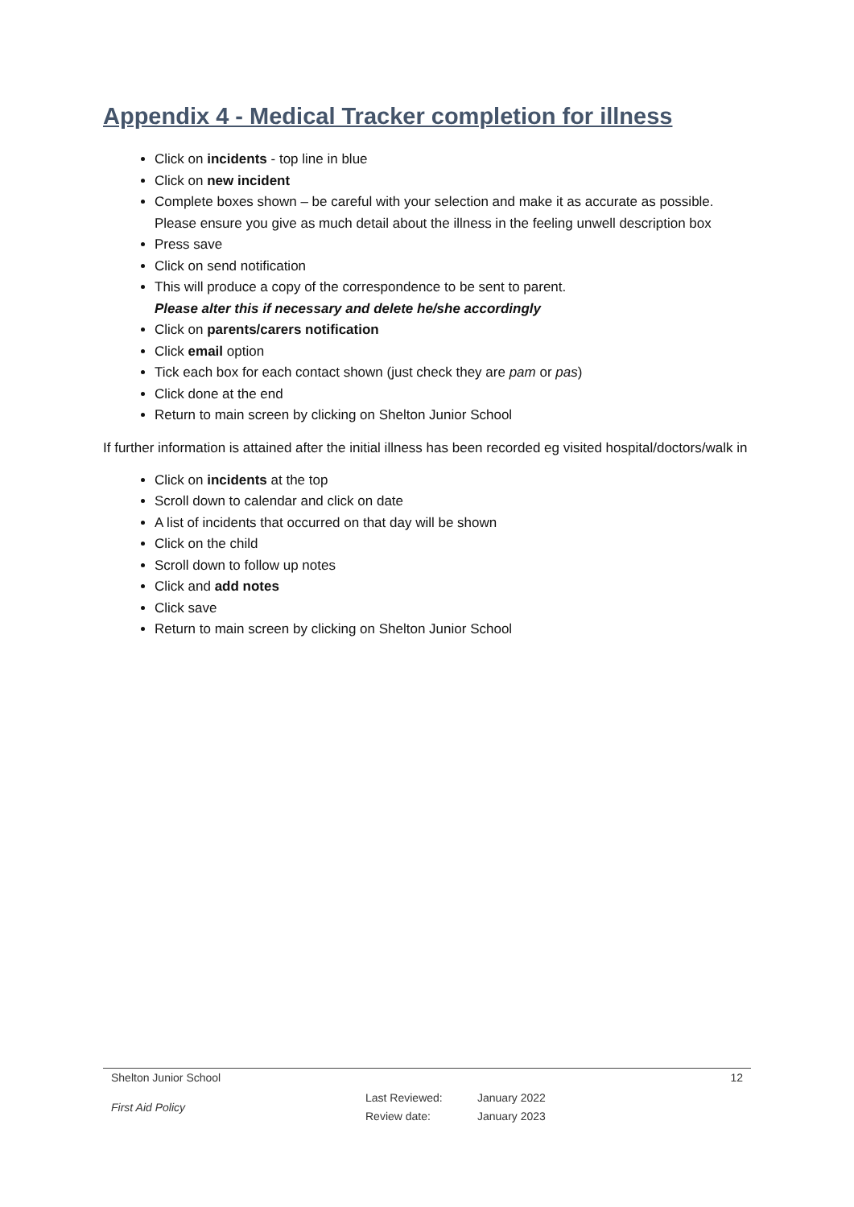Appendix 4 - Medical Tracker completion for illness
Click on incidents - top line in blue
Click on new incident
Complete boxes shown – be careful with your selection and make it as accurate as possible. Please ensure you give as much detail about the illness in the feeling unwell description box
Press save
Click on send notification
This will produce a copy of the correspondence to be sent to parent.
Please alter this if necessary and delete he/she accordingly
Click on parents/carers notification
Click email option
Tick each box for each contact shown (just check they are pam or pas)
Click done at the end
Return to main screen by clicking on Shelton Junior School
If further information is attained after the initial illness has been recorded eg visited hospital/doctors/walk in
Click on incidents at the top
Scroll down to calendar and click on date
A list of incidents that occurred on that day will be shown
Click on the child
Scroll down to follow up notes
Click and add notes
Click save
Return to main screen by clicking on Shelton Junior School
Shelton Junior School 12
First Aid Policy Last Reviewed:
Review date: January 2022
January 2023